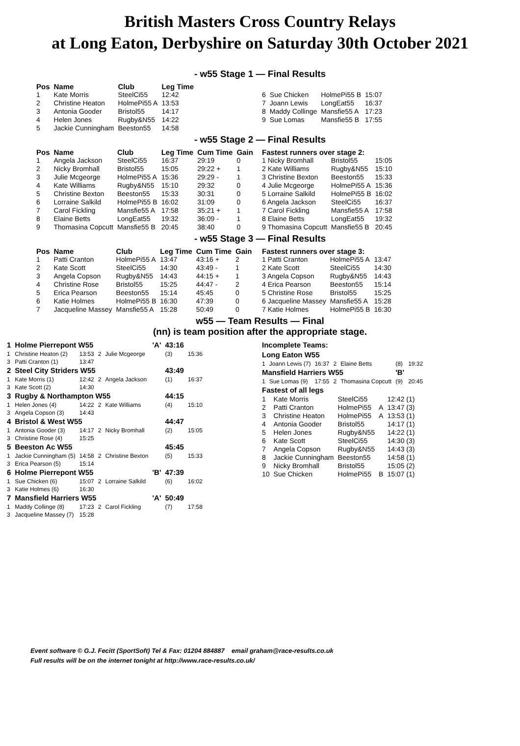British Masters Cross Country Relays
at Long Eaton, Derbyshire on Saturday 30th October 2021
- w55 Stage 1 — Final Results
| Pos | Name | Club | Leg Time |
| --- | --- | --- | --- |
| 1 | Kate Morris | SteelCi55 | 12:42 |
| 2 | Christine Heaton | HolmePi55 A | 13:53 |
| 3 | Antonia Gooder | Bristol55 | 14:17 |
| 4 | Helen Jones | Rugby&N55 | 14:22 |
| 5 | Jackie Cunningham | Beeston55 | 14:58 |
| 6 | Sue Chicken | HolmePi55 B | 15:07 |
| 7 | Joann Lewis | LongEat55 | 16:37 |
| 8 | Maddy Collinge | Mansfie55 A | 17:23 |
| 9 | Sue Lomas | Mansfie55 B | 17:55 |
- w55 Stage 2 — Final Results
| Pos | Name | Club | Leg Time | Cum Time | Gain |
| --- | --- | --- | --- | --- | --- |
| 1 | Angela Jackson | SteelCi55 | 16:37 | 29:19 | 0 |
| 2 | Nicky Bromhall | Bristol55 | 15:05 | 29:22 + | 1 |
| 3 | Julie Mcgeorge | HolmePi55 A | 15:36 | 29:29 - | 1 |
| 4 | Kate Williams | Rugby&N55 | 15:10 | 29:32 | 0 |
| 5 | Christine Bexton | Beeston55 | 15:33 | 30:31 | 0 |
| 6 | Lorraine Salkild | HolmePi55 B | 16:02 | 31:09 | 0 |
| 7 | Carol Fickling | Mansfie55 A | 17:58 | 35:21 + | 1 |
| 8 | Elaine Betts | LongEat55 | 19:32 | 36:09 - | 1 |
| 9 | Thomasina Copcutt | Mansfie55 B | 20:45 | 38:40 | 0 |
| Fastest runners over stage 2: | | |
| --- | --- | --- |
| 1 Nicky Bromhall | Bristol55 | 15:05 |
| 2 Kate Williams | Rugby&N55 | 15:10 |
| 3 Christine Bexton | Beeston55 | 15:33 |
| 4 Julie Mcgeorge | HolmePi55 A | 15:36 |
| 5 Lorraine Salkild | HolmePi55 B | 16:02 |
| 6 Angela Jackson | SteelCi55 | 16:37 |
| 7 Carol Fickling | Mansfie55 A | 17:58 |
| 8 Elaine Betts | LongEat55 | 19:32 |
| 9 Thomasina Copcutt | Mansfie55 B | 20:45 |
- w55 Stage 3 — Final Results
| Pos | Name | Club | Leg Time | Cum Time | Gain |
| --- | --- | --- | --- | --- | --- |
| 1 | Patti Cranton | HolmePi55 A | 13:47 | 43:16 + | 2 |
| 2 | Kate Scott | SteelCi55 | 14:30 | 43:49 - | 1 |
| 3 | Angela Copson | Rugby&N55 | 14:43 | 44:15 + | 1 |
| 4 | Christine Rose | Bristol55 | 15:25 | 44:47 - | 2 |
| 5 | Erica Pearson | Beeston55 | 15:14 | 45:45 | 0 |
| 6 | Katie Holmes | HolmePi55 B | 16:30 | 47:39 | 0 |
| 7 | Jacqueline Massey | Mansfie55 A | 15:28 | 50:49 | 0 |
| Fastest runners over stage 3: | | |
| --- | --- | --- |
| 1 Patti Cranton | HolmePi55 A | 13:47 |
| 2 Kate Scott | SteelCi55 | 14:30 |
| 3 Angela Copson | Rugby&N55 | 14:43 |
| 4 Erica Pearson | Beeston55 | 15:14 |
| 5 Christine Rose | Bristol55 | 15:25 |
| 6 Jacqueline Massey | Mansfie55 A | 15:28 |
| 7 Katie Holmes | HolmePi55 B | 16:30 |
w55 — Team Results — Final
(nn) is team position after the appropriate stage.
| 1 | Holme Pierrepont W55 | | | | 'A' | 43:16 | |
| 1 | Christine Heaton (2) | 13:53 | 2 | Julie Mcgeorge | | (3) | 15:36 |
| 3 | Patti Cranton (1) | 13:47 | | | | | |
| 2 | Steel City Striders W55 | | | | | 43:49 | |
| 1 | Kate Morris (1) | 12:42 | 2 | Angela Jackson | | (1) | 16:37 |
| 3 | Kate Scott (2) | 14:30 | | | | | |
| 3 | Rugby & Northampton W55 | | | | | 44:15 | |
| 1 | Helen Jones (4) | 14:22 | 2 | Kate Williams | | (4) | 15:10 |
| 3 | Angela Copson (3) | 14:43 | | | | | |
| 4 | Bristol & West W55 | | | | | 44:47 | |
| 1 | Antonia Gooder (3) | 14:17 | 2 | Nicky Bromhall | | (2) | 15:05 |
| 3 | Christine Rose (4) | 15:25 | | | | | |
| 5 | Beeston Ac W55 | | | | | 45:45 | |
| 1 | Jackie Cunningham (5) | 14:58 | 2 | Christine Bexton | | (5) | 15:33 |
| 3 | Erica Pearson (5) | 15:14 | | | | | |
| 6 | Holme Pierrepont W55 | | | | 'B' | 47:39 | |
| 1 | Sue Chicken (6) | 15:07 | 2 | Lorraine Salkild | | (6) | 16:02 |
| 3 | Katie Holmes (6) | 16:30 | | | | | |
| 7 | Mansfield Harriers W55 | | | | 'A' | 50:49 | |
| 1 | Maddy Collinge (8) | 17:23 | 2 | Carol Fickling | | (7) | 17:58 |
| 3 | Jacqueline Massey (7) | 15:28 | | | | | |
| Incomplete Teams: | | | | | | |
| Long Eaton W55 | | | | | | |
| 1 | Joann Lewis (7) | 16:37 | 2 | Elaine Betts | (8) | 19:32 |
| Mansfield Harriers W55 | | | | | 'B' | |
| 1 | Sue Lomas (9) | 17:55 | 2 | Thomasina Copcutt | (9) | 20:45 |
| Fastest of all legs | | | | | | |
| 1 | Kate Morris | SteelCi55 | | 12:42 (1) |
| 2 | Patti Cranton | HolmePi55 | A | 13:47 (3) |
| 3 | Christine Heaton | HolmePi55 | A | 13:53 (1) |
| 4 | Antonia Gooder | Bristol55 | | 14:17 (1) |
| 5 | Helen Jones | Rugby&N55 | | 14:22 (1) |
| 6 | Kate Scott | SteelCi55 | | 14:30 (3) |
| 7 | Angela Copson | Rugby&N55 | | 14:43 (3) |
| 8 | Jackie Cunningham | Beeston55 | | 14:58 (1) |
| 9 | Nicky Bromhall | Bristol55 | | 15:05 (2) |
| 10 | Sue Chicken | HolmePi55 | B | 15:07 (1) |
Event software © G.J. Fecitt (SportSoft) Tel & Fax: 01204 884887 email graham@race-results.co.uk
Full results will be on the internet tonight at http://www.race-results.co.uk/